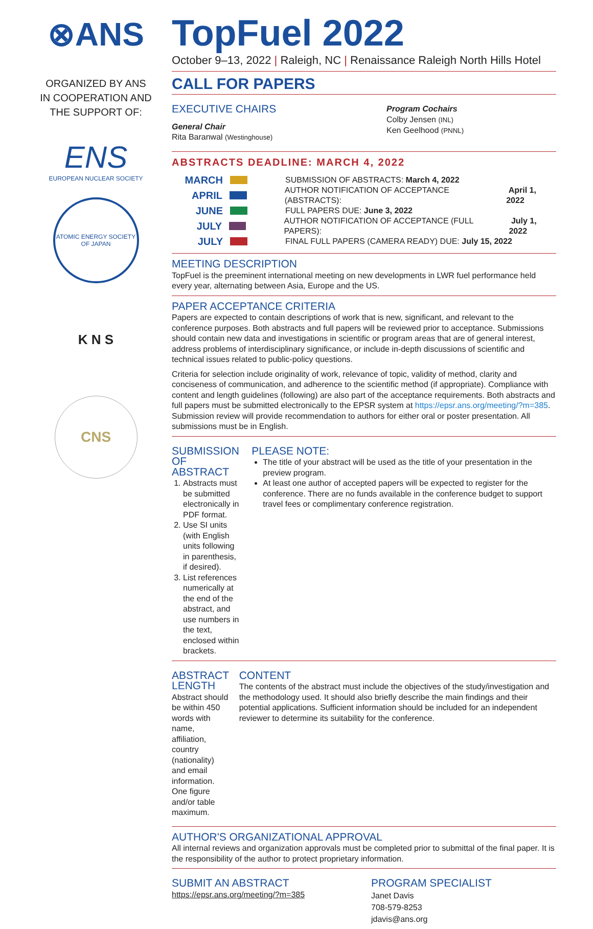⊗ANS
ORGANIZED BY ANS
IN COOPERATION AND
THE SUPPORT OF:
ENS
EUROPEAN NUCLEAR SOCIETY
ATOMIC ENERGY SOCIETY OF JAPAN
K N S
CNS
TopFuel 2022
October 9–13, 2022 | Raleigh, NC | Renaissance Raleigh North Hills Hotel
CALL FOR PAPERS
EXECUTIVE CHAIRS
General Chair
Rita Baranwal (Westinghouse)
Program Cochairs
Colby Jensen (INL)
Ken Geelhood (PNNL)
ABSTRACTS DEADLINE: MARCH 4, 2022
MARCH SUBMISSION OF ABSTRACTS: March 4, 2022
APRIL AUTHOR NOTIFICATION OF ACCEPTANCE (ABSTRACTS): April 1, 2022
JUNE FULL PAPERS DUE: June 3, 2022
JULY AUTHOR NOTIFICATION OF ACCEPTANCE (FULL PAPERS): July 1, 2022
JULY FINAL FULL PAPERS (CAMERA READY) DUE: July 15, 2022
MEETING DESCRIPTION
TopFuel is the preeminent international meeting on new developments in LWR fuel performance held every year, alternating between Asia, Europe and the US.
PAPER ACCEPTANCE CRITERIA
Papers are expected to contain descriptions of work that is new, significant, and relevant to the conference purposes. Both abstracts and full papers will be reviewed prior to acceptance. Submissions should contain new data and investigations in scientific or program areas that are of general interest, address problems of interdisciplinary significance, or include in-depth discussions of scientific and technical issues related to public-policy questions.
Criteria for selection include originality of work, relevance of topic, validity of method, clarity and conciseness of communication, and adherence to the scientific method (if appropriate). Compliance with content and length guidelines (following) are also part of the acceptance requirements. Both abstracts and full papers must be submitted electronically to the EPSR system at https://epsr.ans.org/meeting/?m=385. Submission review will provide recommendation to authors for either oral or poster presentation. All submissions must be in English.
SUBMISSION OF ABSTRACT
1. Abstracts must be submitted electronically in PDF format.
2. Use SI units (with English units following in parenthesis, if desired).
3. List references numerically at the end of the abstract, and use numbers in the text, enclosed within brackets.
PLEASE NOTE:
The title of your abstract will be used as the title of your presentation in the preview program.
At least one author of accepted papers will be expected to register for the conference. There are no funds available in the conference budget to support travel fees or complimentary conference registration.
ABSTRACT LENGTH
Abstract should be within 450 words with name, affiliation, country (nationality) and email information. One figure and/or table maximum.
CONTENT
The contents of the abstract must include the objectives of the study/investigation and the methodology used. It should also briefly describe the main findings and their potential applications. Sufficient information should be included for an independent reviewer to determine its suitability for the conference.
AUTHOR'S ORGANIZATIONAL APPROVAL
All internal reviews and organization approvals must be completed prior to submittal of the final paper. It is the responsibility of the author to protect proprietary information.
SUBMIT AN ABSTRACT
https://epsr.ans.org/meeting/?m=385
PROGRAM SPECIALIST
Janet Davis
708-579-8253
jdavis@ans.org